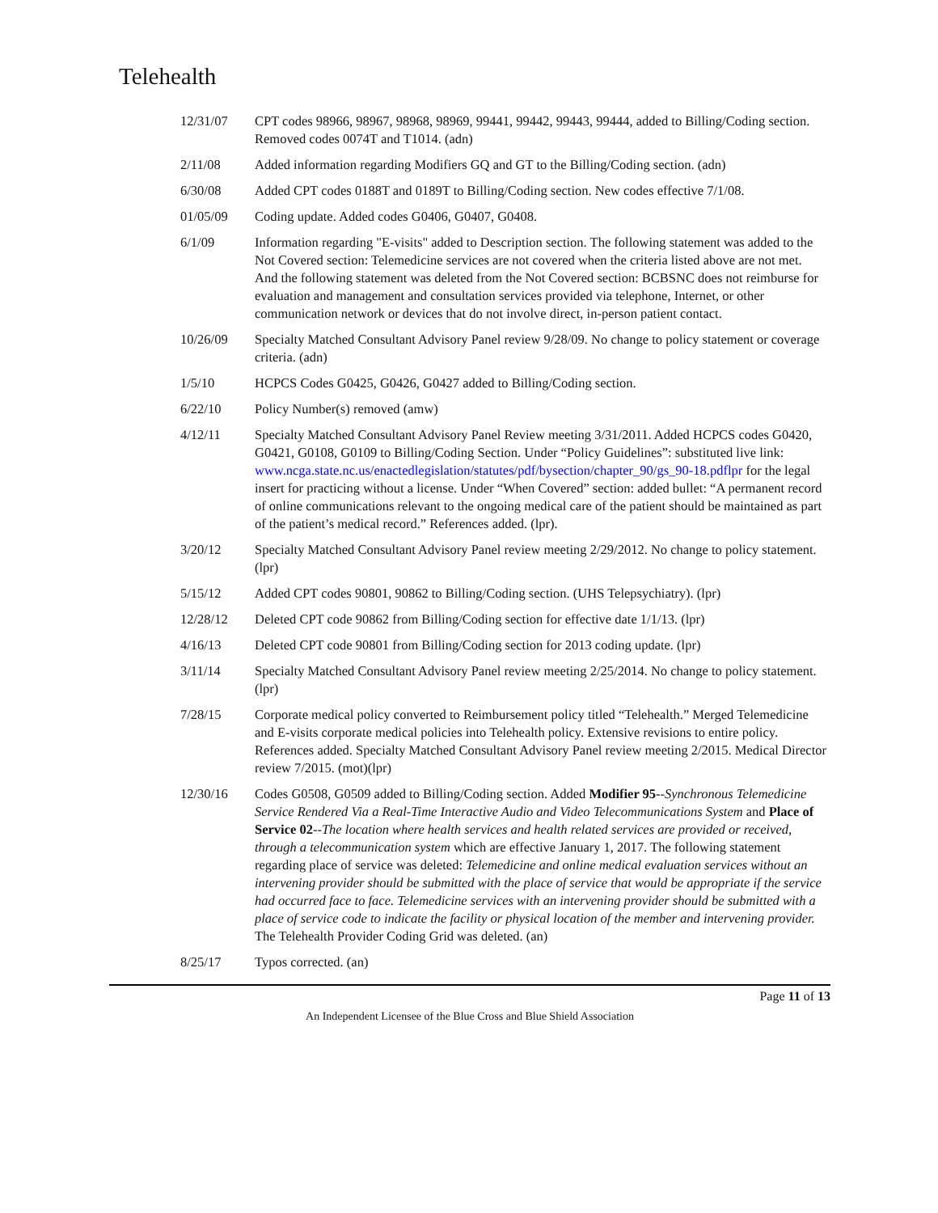Telehealth
| 12/31/07 | CPT codes 98966, 98967, 98968, 98969, 99441, 99442, 99443, 99444, added to Billing/Coding section. Removed codes 0074T and T1014. (adn) |
| 2/11/08 | Added information regarding Modifiers GQ and GT to the Billing/Coding section. (adn) |
| 6/30/08 | Added CPT codes 0188T and 0189T to Billing/Coding section. New codes effective 7/1/08. |
| 01/05/09 | Coding update. Added codes G0406, G0407, G0408. |
| 6/1/09 | Information regarding "E-visits" added to Description section. The following statement was added to the Not Covered section: Telemedicine services are not covered when the criteria listed above are not met. And the following statement was deleted from the Not Covered section: BCBSNC does not reimburse for evaluation and management and consultation services provided via telephone, Internet, or other communication network or devices that do not involve direct, in-person patient contact. |
| 10/26/09 | Specialty Matched Consultant Advisory Panel review 9/28/09. No change to policy statement or coverage criteria. (adn) |
| 1/5/10 | HCPCS Codes G0425, G0426, G0427 added to Billing/Coding section. |
| 6/22/10 | Policy Number(s) removed (amw) |
| 4/12/11 | Specialty Matched Consultant Advisory Panel Review meeting 3/31/2011. Added HCPCS codes G0420, G0421, G0108, G0109 to Billing/Coding Section. Under “Policy Guidelines”: substituted live link: www.ncga.state.nc.us/enactedlegislation/statutes/pdf/bysection/chapter_90/gs_90-18.pdflpr for the legal insert for practicing without a license. Under “When Covered” section: added bullet: “A permanent record of online communications relevant to the ongoing medical care of the patient should be maintained as part of the patient’s medical record.” References added. (lpr). |
| 3/20/12 | Specialty Matched Consultant Advisory Panel review meeting 2/29/2012. No change to policy statement. (lpr) |
| 5/15/12 | Added CPT codes 90801, 90862 to Billing/Coding section. (UHS Telepsychiatry). (lpr) |
| 12/28/12 | Deleted CPT code 90862 from Billing/Coding section for effective date 1/1/13. (lpr) |
| 4/16/13 | Deleted CPT code 90801 from Billing/Coding section for 2013 coding update. (lpr) |
| 3/11/14 | Specialty Matched Consultant Advisory Panel review meeting 2/25/2014. No change to policy statement. (lpr) |
| 7/28/15 | Corporate medical policy converted to Reimbursement policy titled “Telehealth.” Merged Telemedicine and E-visits corporate medical policies into Telehealth policy. Extensive revisions to entire policy. References added. Specialty Matched Consultant Advisory Panel review meeting 2/2015. Medical Director review 7/2015. (mot)(lpr) |
| 12/30/16 | Codes G0508, G0509 added to Billing/Coding section. Added Modifier 95 -- Synchronous Telemedicine Service Rendered Via a Real-Time Interactive Audio and Video Telecommunications System and Place of Service 02 -- The location where health services and health related services are provided or received, through a telecommunication system which are effective January 1, 2017. The following statement regarding place of service was deleted: Telemedicine and online medical evaluation services without an intervening provider should be submitted with the place of service that would be appropriate if the service had occurred face to face. Telemedicine services with an intervening provider should be submitted with a place of service code to indicate the facility or physical location of the member and intervening provider. The Telehealth Provider Coding Grid was deleted. (an) |
| 8/25/17 | Typos corrected. (an) |
Page 11 of 13
An Independent Licensee of the Blue Cross and Blue Shield Association